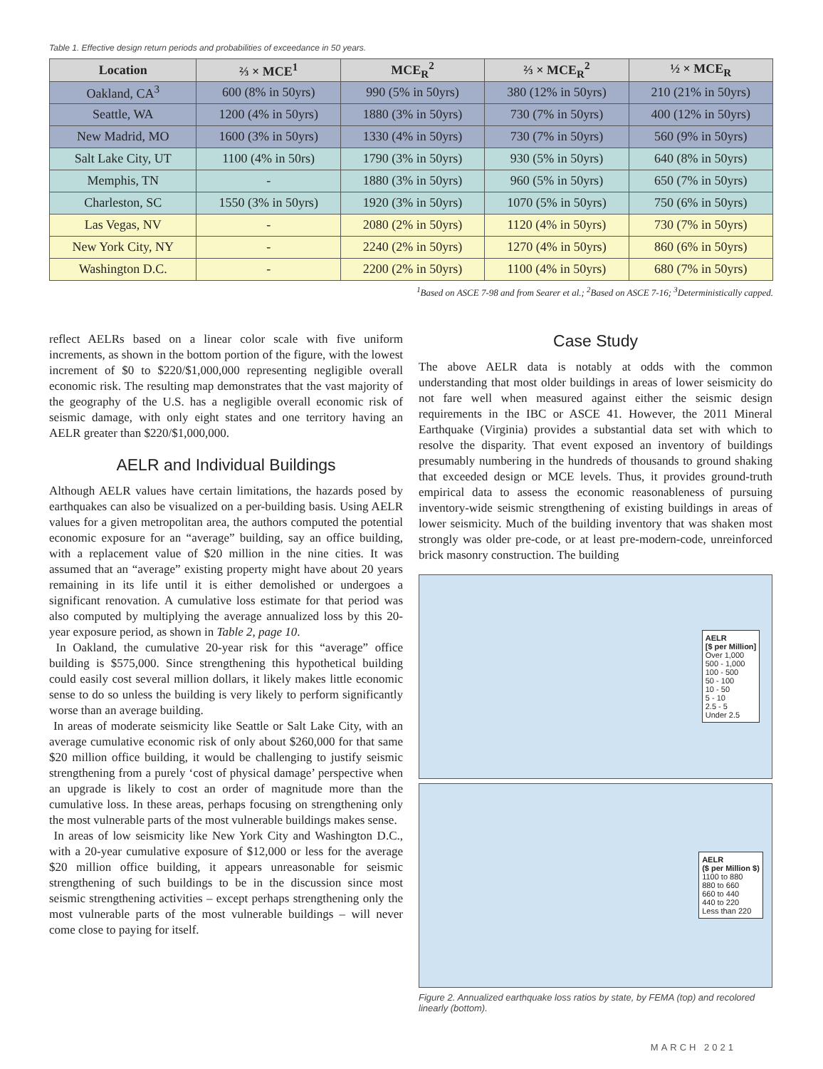Table 1. Effective design return periods and probabilities of exceedance in 50 years.
| Location | ⅔ × MCE<sup>1</sup> | MCE<sub>R</sub><sup>2</sup> | ⅔ × MCE<sub>R</sub><sup>2</sup> | ½ × MCE<sub>R</sub> |
| --- | --- | --- | --- | --- |
| Oakland, CA<sup>3</sup> | 600 (8% in 50yrs) | 990 (5% in 50yrs) | 380 (12% in 50yrs) | 210 (21% in 50yrs) |
| Seattle, WA | 1200 (4% in 50yrs) | 1880 (3% in 50yrs) | 730 (7% in 50yrs) | 400 (12% in 50yrs) |
| New Madrid, MO | 1600 (3% in 50yrs) | 1330 (4% in 50yrs) | 730 (7% in 50yrs) | 560 (9% in 50yrs) |
| Salt Lake City, UT | 1100 (4% in 50rs) | 1790 (3% in 50yrs) | 930 (5% in 50yrs) | 640 (8% in 50yrs) |
| Memphis, TN | - | 1880 (3% in 50yrs) | 960 (5% in 50yrs) | 650 (7% in 50yrs) |
| Charleston, SC | 1550 (3% in 50yrs) | 1920 (3% in 50yrs) | 1070 (5% in 50yrs) | 750 (6% in 50yrs) |
| Las Vegas, NV | - | 2080 (2% in 50yrs) | 1120 (4% in 50yrs) | 730 (7% in 50yrs) |
| New York City, NY | - | 2240 (2% in 50yrs) | 1270 (4% in 50yrs) | 860 (6% in 50yrs) |
| Washington D.C. | - | 2200 (2% in 50yrs) | 1100 (4% in 50yrs) | 680 (7% in 50yrs) |
<sup>1</sup> Based on ASCE 7-98 and from Searer et al.; <sup>2</sup>Based on ASCE 7-16; <sup>3</sup>Deterministically capped.
reflect AELRs based on a linear color scale with five uniform increments, as shown in the bottom portion of the figure, with the lowest increment of $0 to $220/$1,000,000 representing negligible overall economic risk. The resulting map demonstrates that the vast majority of the geography of the U.S. has a negligible overall economic risk of seismic damage, with only eight states and one territory having an AELR greater than $220/$1,000,000.
AELR and Individual Buildings
Although AELR values have certain limitations, the hazards posed by earthquakes can also be visualized on a per-building basis. Using AELR values for a given metropolitan area, the authors computed the potential economic exposure for an “average” building, say an office building, with a replacement value of $20 million in the nine cities. It was assumed that an “average” existing property might have about 20 years remaining in its life until it is either demolished or undergoes a significant renovation. A cumulative loss estimate for that period was also computed by multiplying the average annualized loss by this 20-year exposure period, as shown in Table 2, page 10.
In Oakland, the cumulative 20-year risk for this “average” office building is $575,000. Since strengthening this hypothetical building could easily cost several million dollars, it likely makes little economic sense to do so unless the building is very likely to perform significantly worse than an average building.
In areas of moderate seismicity like Seattle or Salt Lake City, with an average cumulative economic risk of only about $260,000 for that same $20 million office building, it would be challenging to justify seismic strengthening from a purely ‘cost of physical damage’ perspective when an upgrade is likely to cost an order of magnitude more than the cumulative loss. In these areas, perhaps focusing on strengthening only the most vulnerable parts of the most vulnerable buildings makes sense.
In areas of low seismicity like New York City and Washington D.C., with a 20-year cumulative exposure of $12,000 or less for the average $20 million office building, it appears unreasonable for seismic strengthening of such buildings to be in the discussion since most seismic strengthening activities – except perhaps strengthening only the most vulnerable parts of the most vulnerable buildings – will never come close to paying for itself.
Case Study
The above AELR data is notably at odds with the common understanding that most older buildings in areas of lower seismicity do not fare well when measured against either the seismic design requirements in the IBC or ASCE 41. However, the 2011 Mineral Earthquake (Virginia) provides a substantial data set with which to resolve the disparity. That event exposed an inventory of buildings presumably numbering in the hundreds of thousands to ground shaking that exceeded design or MCE levels. Thus, it provides ground-truth empirical data to assess the economic reasonableness of pursuing inventory-wide seismic strengthening of existing buildings in areas of lower seismicity. Much of the building inventory that was shaken most strongly was older pre-code, or at least pre-modern-code, unreinforced brick masonry construction. The building
AELR
[$ per Million]
Over 1,000
500 - 1,000
100 - 500
50 - 100
10 - 50
5 - 10
2.5 - 5
Under 2.5
AELR
($ per Million $)
1100 to 880
880 to 660
660 to 440
440 to 220
Less than 220
Figure 2. Annualized earthquake loss ratios by state, by FEMA (top) and recolored linearly (bottom).
MARCH 2021